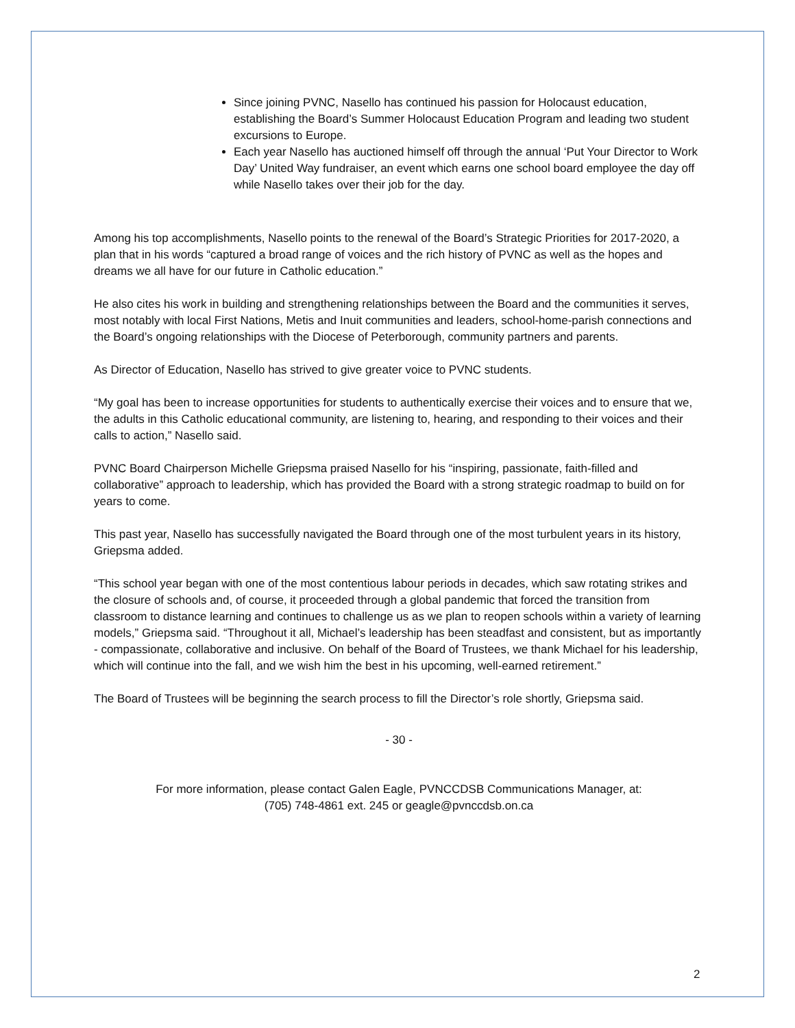Since joining PVNC, Nasello has continued his passion for Holocaust education, establishing the Board’s Summer Holocaust Education Program and leading two student excursions to Europe.
Each year Nasello has auctioned himself off through the annual ‘Put Your Director to Work Day’ United Way fundraiser, an event which earns one school board employee the day off while Nasello takes over their job for the day.
Among his top accomplishments, Nasello points to the renewal of the Board’s Strategic Priorities for 2017-2020, a plan that in his words “captured a broad range of voices and the rich history of PVNC as well as the hopes and dreams we all have for our future in Catholic education.”
He also cites his work in building and strengthening relationships between the Board and the communities it serves, most notably with local First Nations, Metis and Inuit communities and leaders, school-home-parish connections and the Board’s ongoing relationships with the Diocese of Peterborough, community partners and parents.
As Director of Education, Nasello has strived to give greater voice to PVNC students.
“My goal has been to increase opportunities for students to authentically exercise their voices and to ensure that we, the adults in this Catholic educational community, are listening to, hearing, and responding to their voices and their calls to action,” Nasello said.
PVNC Board Chairperson Michelle Griepsma praised Nasello for his “inspiring, passionate, faith-filled and collaborative” approach to leadership, which has provided the Board with a strong strategic roadmap to build on for years to come.
This past year, Nasello has successfully navigated the Board through one of the most turbulent years in its history, Griepsma added.
“This school year began with one of the most contentious labour periods in decades, which saw rotating strikes and the closure of schools and, of course, it proceeded through a global pandemic that forced the transition from classroom to distance learning and continues to challenge us as we plan to reopen schools within a variety of learning models,” Griepsma said. “Throughout it all, Michael’s leadership has been steadfast and consistent, but as importantly - compassionate, collaborative and inclusive. On behalf of the Board of Trustees, we thank Michael for his leadership, which will continue into the fall, and we wish him the best in his upcoming, well-earned retirement.”
The Board of Trustees will be beginning the search process to fill the Director’s role shortly, Griepsma said.
- 30 -
For more information, please contact Galen Eagle, PVNCCDSB Communications Manager, at:
(705) 748-4861 ext. 245 or geagle@pvnccdsb.on.ca
2